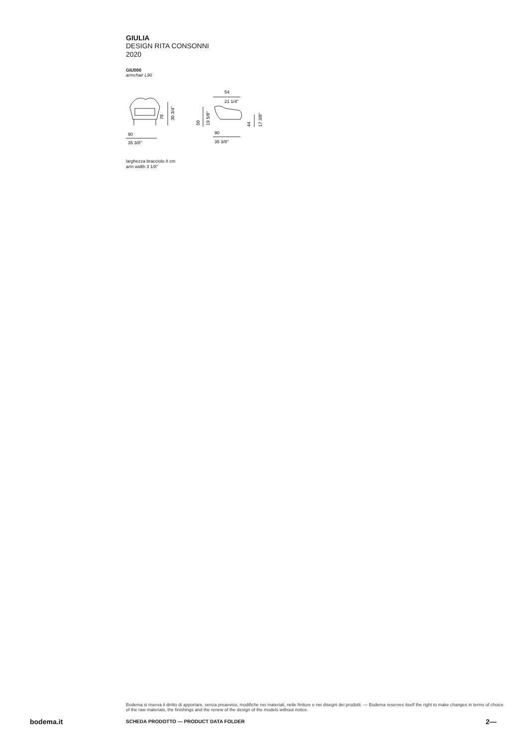GIULIA
DESIGN RITA CONSONNI
2020
GIU000
armchair L90
78
30 3/4"
90
35 3/8"
54
21 1/4"
50
19 5/8"
44
17 3/8"
90
35 3/8"
larghezza bracciolo 8 cm
arm width 3 1/8"
Bodema si riserva il diritto di apportare, senza preavviso, modifiche nei materiali, nelle finiture e nei disegni dei prodotti. — Bodema reserves itself the right to make changes in terms of choice of the raw materials, the finishings and the renew of the design of the models without notice.
bodema.it SCHEDA PRODOTTO — PRODUCT DATA FOLDER 2—